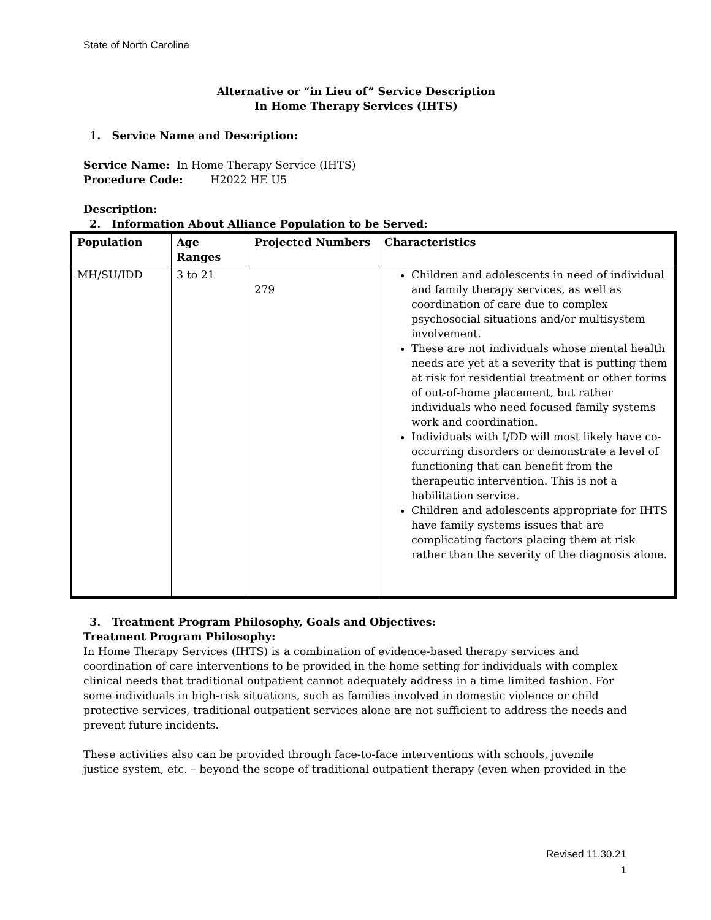State of North Carolina
Alternative or “in Lieu of” Service Description
In Home Therapy Services (IHTS)
1. Service Name and Description:
Service Name: In Home Therapy Service (IHTS)
Procedure Code: H2022 HE U5
Description:
2. Information About Alliance Population to be Served:
| Population | Age Ranges | Projected Numbers | Characteristics |
| --- | --- | --- | --- |
| MH/SU/IDD | 3 to 21 | 279 | Children and adolescents in need of individual and family therapy services, as well as coordination of care due to complex psychosocial situations and/or multisystem involvement. These are not individuals whose mental health needs are yet at a severity that is putting them at risk for residential treatment or other forms of out-of-home placement, but rather individuals who need focused family systems work and coordination. Individuals with I/DD will most likely have co-occurring disorders or demonstrate a level of functioning that can benefit from the therapeutic intervention. This is not a habilitation service. Children and adolescents appropriate for IHTS have family systems issues that are complicating factors placing them at risk rather than the severity of the diagnosis alone. |
3. Treatment Program Philosophy, Goals and Objectives:
Treatment Program Philosophy:
In Home Therapy Services (IHTS) is a combination of evidence-based therapy services and coordination of care interventions to be provided in the home setting for individuals with complex clinical needs that traditional outpatient cannot adequately address in a time limited fashion. For some individuals in high-risk situations, such as families involved in domestic violence or child protective services, traditional outpatient services alone are not sufficient to address the needs and prevent future incidents.
These activities also can be provided through face-to-face interventions with schools, juvenile justice system, etc. – beyond the scope of traditional outpatient therapy (even when provided in the
Revised 11.30.21
1